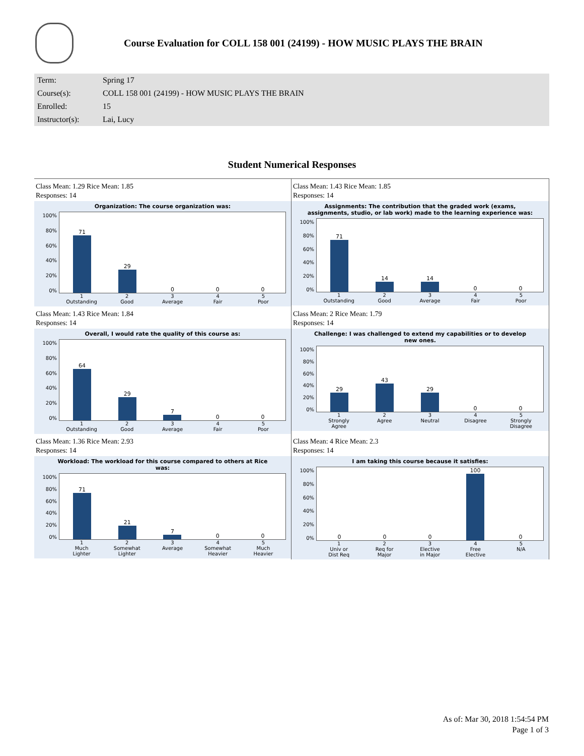Course Evaluation for COLL 158 001 (24199) - HOW MUSIC PLAYS THE BRAIN
| Term: | Spring 17 |
| Course(s): | COLL 158 001 (24199) - HOW MUSIC PLAYS THE BRAIN |
| Enrolled: | 15 |
| Instructor(s): | Lai, Lucy |
Student Numerical Responses
Class Mean: 1.29 Rice Mean: 1.85
Responses: 14
Organization: The course organization was:
100%
80%
60%
40%
20%
0%
71
29
0
0
0
1
Outstanding
2
Good
3
Average
4
Fair
5
Poor
Class Mean: 1.43 Rice Mean: 1.85
Responses: 14
Assignments: The contribution that the graded work (exams,
assignments, studio, or lab work) made to the learning experience was:
100%
80%
60%
40%
20%
0%
71
14
14
0
0
1
Outstanding
2
Good
3
Average
4
Fair
5
Poor
Class Mean: 1.43 Rice Mean: 1.84
Responses: 14
Overall, I would rate the quality of this course as:
100%
80%
60%
40%
20%
0%
64
29
7
0
0
1
Outstanding
2
Good
3
Average
4
Fair
5
Poor
Class Mean: 2 Rice Mean: 1.79
Responses: 14
Challenge: I was challenged to extend my capabilities or to develop
new ones.
100%
80%
60%
40%
20%
0%
29
43
29
0
0
1
Strongly
Agree
2
Agree
3
Neutral
4
Disagree
5
Strongly
Disagree
Class Mean: 1.36 Rice Mean: 2.93
Responses: 14
Workload: The workload for this course compared to others at Rice
was:
100%
80%
60%
40%
20%
0%
71
21
7
0
0
1
Much
Lighter
2
Somewhat
Lighter
3
Average
4
Somewhat
Heavier
5
Much
Heavier
Class Mean: 4 Rice Mean: 2.3
Responses: 14
I am taking this course because it satisfies:
100%
80%
60%
40%
20%
0%
0
0
0
100
0
1
Univ or
Dist Req
2
Req for
Major
3
Elective
in Major
4
Free
Elective
5
N/A
As of: Mar 30, 2018 1:54:54 PM
Page 1 of 3